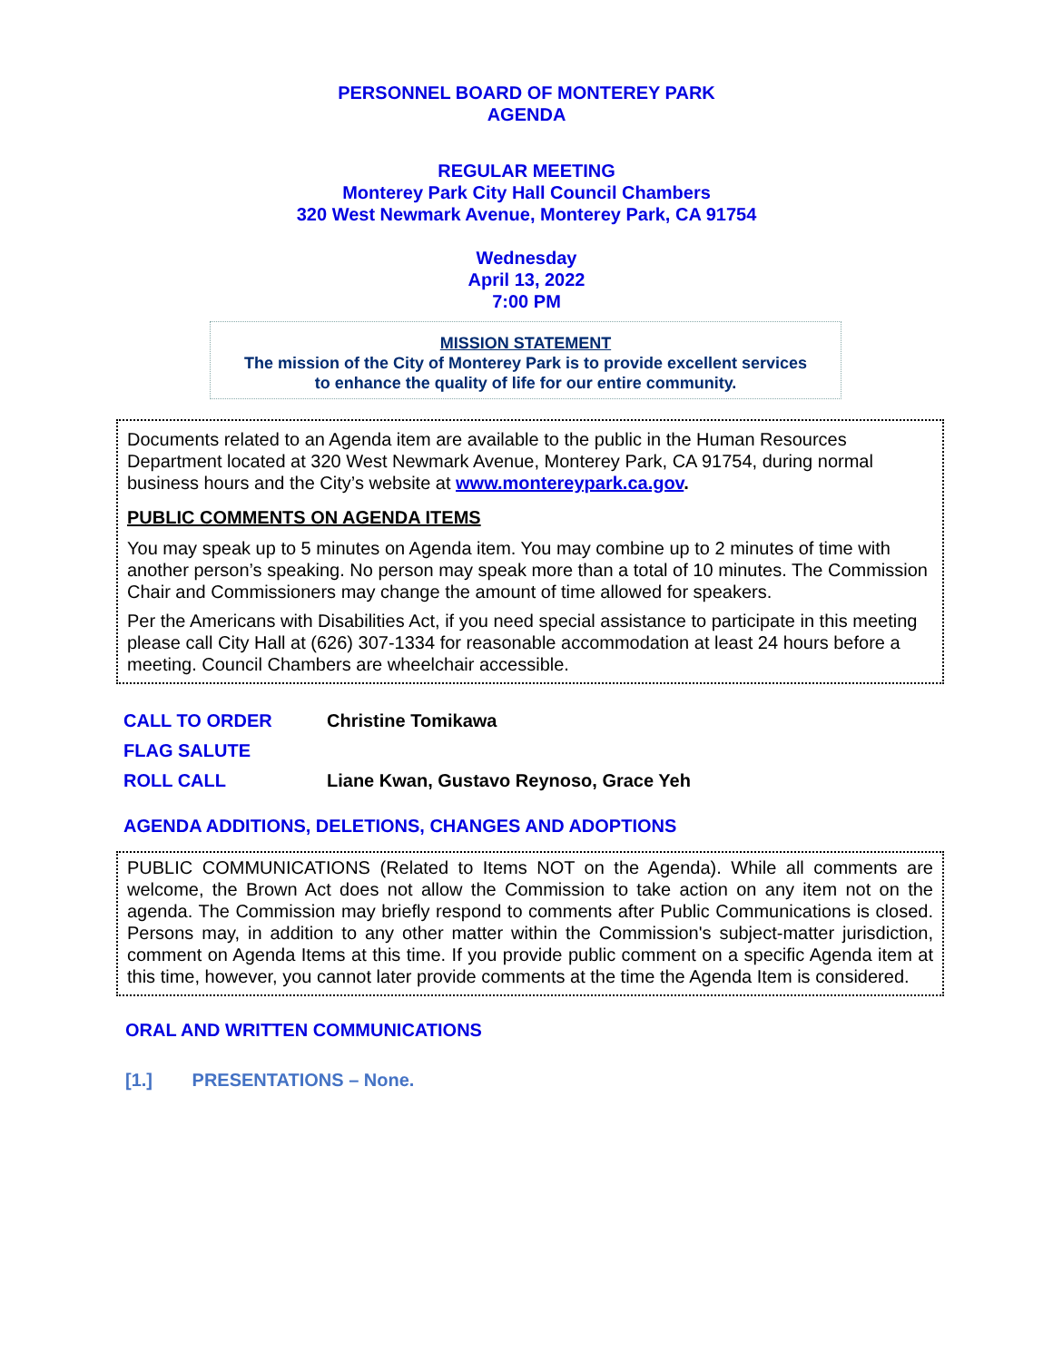PERSONNEL BOARD OF MONTEREY PARK
AGENDA
REGULAR MEETING
Monterey Park City Hall Council Chambers
320 West Newmark Avenue, Monterey Park, CA 91754
Wednesday
April 13, 2022
7:00 PM
MISSION STATEMENT
The mission of the City of Monterey Park is to provide excellent services
to enhance the quality of life for our entire community.
Documents related to an Agenda item are available to the public in the Human Resources Department located at 320 West Newmark Avenue, Monterey Park, CA 91754, during normal business hours and the City’s website at www.montereypark.ca.gov.
PUBLIC COMMENTS ON AGENDA ITEMS
You may speak up to 5 minutes on Agenda item. You may combine up to 2 minutes of time with another person’s speaking. No person may speak more than a total of 10 minutes. The Commission Chair and Commissioners may change the amount of time allowed for speakers.
Per the Americans with Disabilities Act, if you need special assistance to participate in this meeting please call City Hall at (626) 307-1334 for reasonable accommodation at least 24 hours before a meeting. Council Chambers are wheelchair accessible.
CALL TO ORDER Christine Tomikawa
FLAG SALUTE
ROLL CALL Liane Kwan, Gustavo Reynoso, Grace Yeh
AGENDA ADDITIONS, DELETIONS, CHANGES AND ADOPTIONS
PUBLIC COMMUNICATIONS (Related to Items NOT on the Agenda). While all comments are welcome, the Brown Act does not allow the Commission to take action on any item not on the agenda. The Commission may briefly respond to comments after Public Communications is closed. Persons may, in addition to any other matter within the Commission's subject-matter jurisdiction, comment on Agenda Items at this time. If you provide public comment on a specific Agenda item at this time, however, you cannot later provide comments at the time the Agenda Item is considered.
ORAL AND WRITTEN COMMUNICATIONS
[1.] PRESENTATIONS – None.